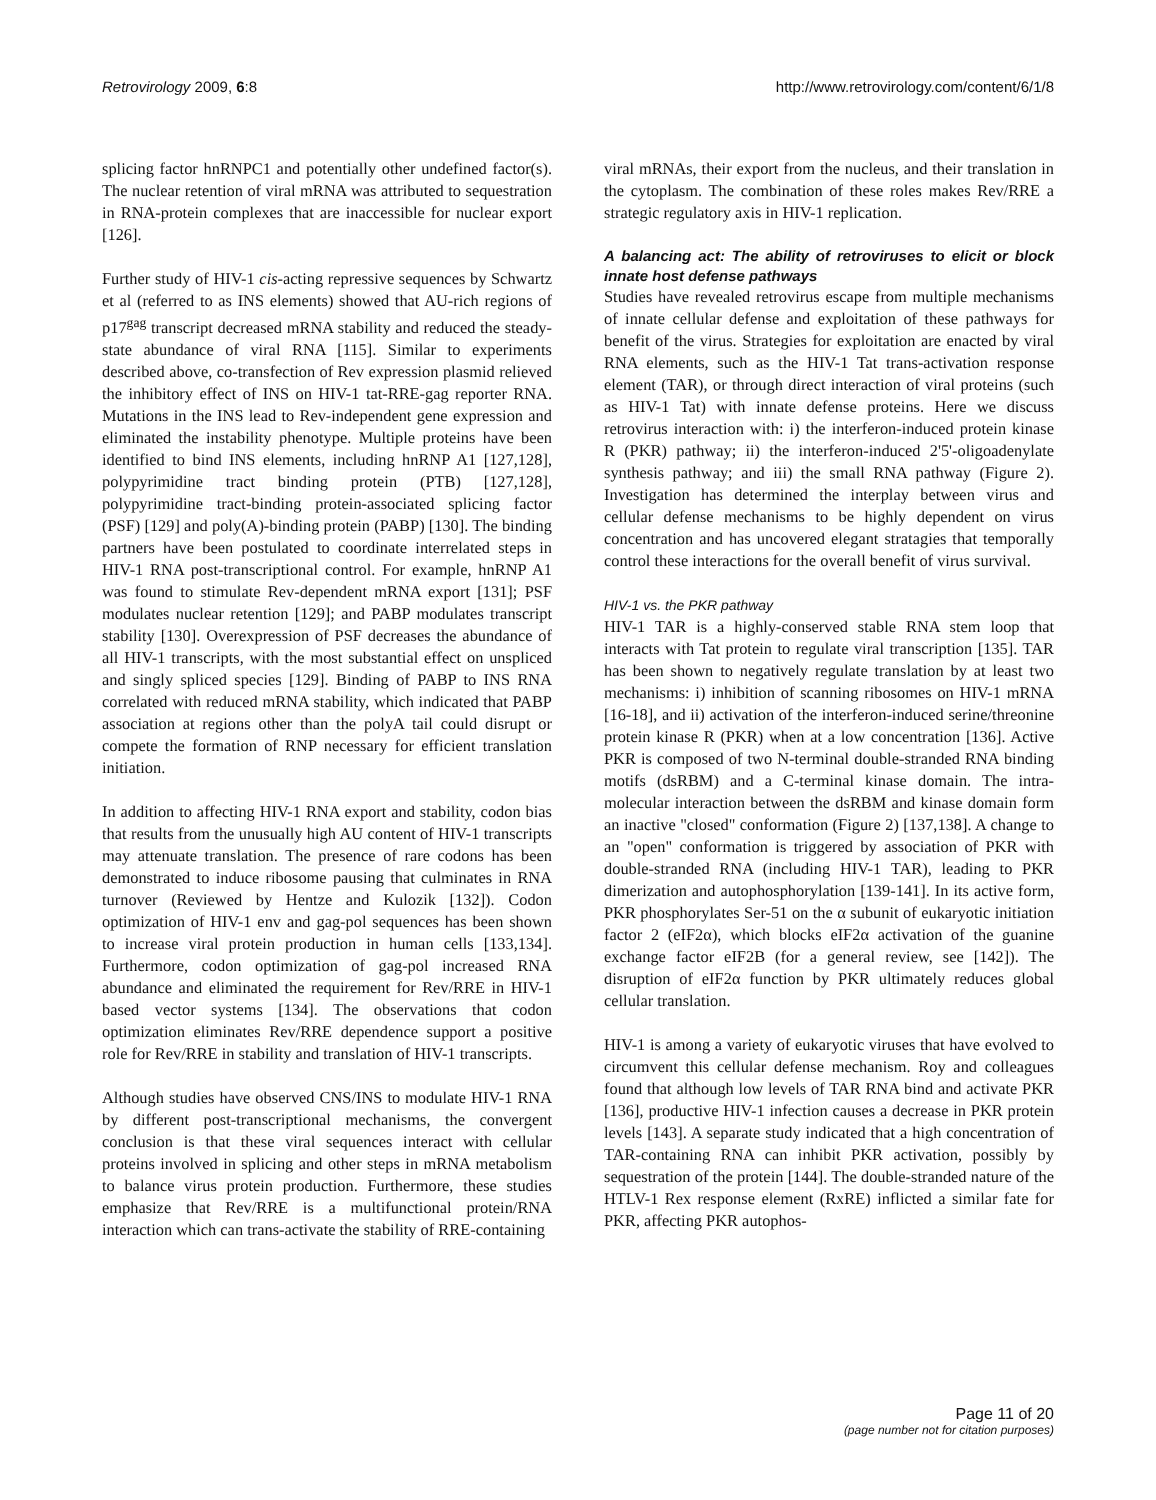Retrovirology 2009, 6:8 http://www.retrovirology.com/content/6/1/8
splicing factor hnRNPC1 and potentially other undefined factor(s). The nuclear retention of viral mRNA was attributed to sequestration in RNA-protein complexes that are inaccessible for nuclear export [126].
Further study of HIV-1 cis-acting repressive sequences by Schwartz et al (referred to as INS elements) showed that AU-rich regions of p17<sup>gag</sup> transcript decreased mRNA stability and reduced the steady-state abundance of viral RNA [115]. Similar to experiments described above, co-transfection of Rev expression plasmid relieved the inhibitory effect of INS on HIV-1 tat-RRE-gag reporter RNA. Mutations in the INS lead to Rev-independent gene expression and eliminated the instability phenotype. Multiple proteins have been identified to bind INS elements, including hnRNP A1 [127,128], polypyrimidine tract binding protein (PTB) [127,128], polypyrimidine tract-binding protein-associated splicing factor (PSF) [129] and poly(A)-binding protein (PABP) [130]. The binding partners have been postulated to coordinate interrelated steps in HIV-1 RNA post-transcriptional control. For example, hnRNP A1 was found to stimulate Rev-dependent mRNA export [131]; PSF modulates nuclear retention [129]; and PABP modulates transcript stability [130]. Overexpression of PSF decreases the abundance of all HIV-1 transcripts, with the most substantial effect on unspliced and singly spliced species [129]. Binding of PABP to INS RNA correlated with reduced mRNA stability, which indicated that PABP association at regions other than the polyA tail could disrupt or compete the formation of RNP necessary for efficient translation initiation.
In addition to affecting HIV-1 RNA export and stability, codon bias that results from the unusually high AU content of HIV-1 transcripts may attenuate translation. The presence of rare codons has been demonstrated to induce ribosome pausing that culminates in RNA turnover (Reviewed by Hentze and Kulozik [132]). Codon optimization of HIV-1 env and gag-pol sequences has been shown to increase viral protein production in human cells [133,134]. Furthermore, codon optimization of gag-pol increased RNA abundance and eliminated the requirement for Rev/RRE in HIV-1 based vector systems [134]. The observations that codon optimization eliminates Rev/RRE dependence support a positive role for Rev/RRE in stability and translation of HIV-1 transcripts.
Although studies have observed CNS/INS to modulate HIV-1 RNA by different post-transcriptional mechanisms, the convergent conclusion is that these viral sequences interact with cellular proteins involved in splicing and other steps in mRNA metabolism to balance virus protein production. Furthermore, these studies emphasize that Rev/RRE is a multifunctional protein/RNA interaction which can trans-activate the stability of RRE-containing
viral mRNAs, their export from the nucleus, and their translation in the cytoplasm. The combination of these roles makes Rev/RRE a strategic regulatory axis in HIV-1 replication.
A balancing act: The ability of retroviruses to elicit or block innate host defense pathways
Studies have revealed retrovirus escape from multiple mechanisms of innate cellular defense and exploitation of these pathways for benefit of the virus. Strategies for exploitation are enacted by viral RNA elements, such as the HIV-1 Tat trans-activation response element (TAR), or through direct interaction of viral proteins (such as HIV-1 Tat) with innate defense proteins. Here we discuss retrovirus interaction with: i) the interferon-induced protein kinase R (PKR) pathway; ii) the interferon-induced 2'5'-oligoadenylate synthesis pathway; and iii) the small RNA pathway (Figure 2). Investigation has determined the interplay between virus and cellular defense mechanisms to be highly dependent on virus concentration and has uncovered elegant stratagies that temporally control these interactions for the overall benefit of virus survival.
HIV-1 vs. the PKR pathway
HIV-1 TAR is a highly-conserved stable RNA stem loop that interacts with Tat protein to regulate viral transcription [135]. TAR has been shown to negatively regulate translation by at least two mechanisms: i) inhibition of scanning ribosomes on HIV-1 mRNA [16-18], and ii) activation of the interferon-induced serine/threonine protein kinase R (PKR) when at a low concentration [136]. Active PKR is composed of two N-terminal double-stranded RNA binding motifs (dsRBM) and a C-terminal kinase domain. The intra-molecular interaction between the dsRBM and kinase domain form an inactive "closed" conformation (Figure 2) [137,138]. A change to an "open" conformation is triggered by association of PKR with double-stranded RNA (including HIV-1 TAR), leading to PKR dimerization and autophosphorylation [139-141]. In its active form, PKR phosphorylates Ser-51 on the α subunit of eukaryotic initiation factor 2 (eIF2α), which blocks eIF2α activation of the guanine exchange factor eIF2B (for a general review, see [142]). The disruption of eIF2α function by PKR ultimately reduces global cellular translation.
HIV-1 is among a variety of eukaryotic viruses that have evolved to circumvent this cellular defense mechanism. Roy and colleagues found that although low levels of TAR RNA bind and activate PKR [136], productive HIV-1 infection causes a decrease in PKR protein levels [143]. A separate study indicated that a high concentration of TAR-containing RNA can inhibit PKR activation, possibly by sequestration of the protein [144]. The double-stranded nature of the HTLV-1 Rex response element (RxRE) inflicted a similar fate for PKR, affecting PKR autophos-
Page 11 of 20
(page number not for citation purposes)